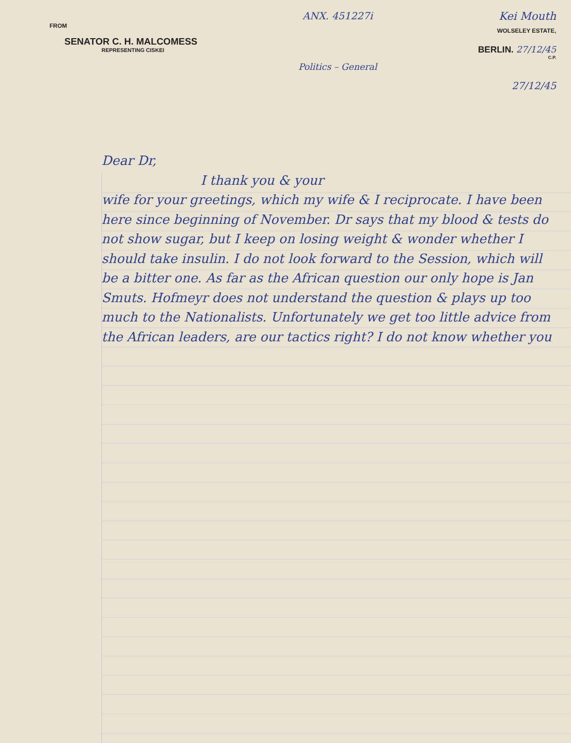FROM
SENATOR C. H. MALCOMESS
REPRESENTING CISKEI
ANX. 451227i
Politics – General
Kei Mouth
WOLSELEY ESTATE,
BERLIN. 27/12/45
C.P.
27/12/45
Dear Dr,
I thank you & your
wife for your greetings, which my wife & I reciprocate. I have been here since beginning of November. Dr says that my blood & tests do not show sugar, but I keep on losing weight & wonder whether I should take insulin. I do not look forward to the Session, which will be a bitter one. As far as the African question our only hope is Jan Smuts. Hofmeyr does not understand the question & plays up too much to the Nationalists. Unfortunately we get too little advice from the African leaders, are our tactics right? I do not know whether you